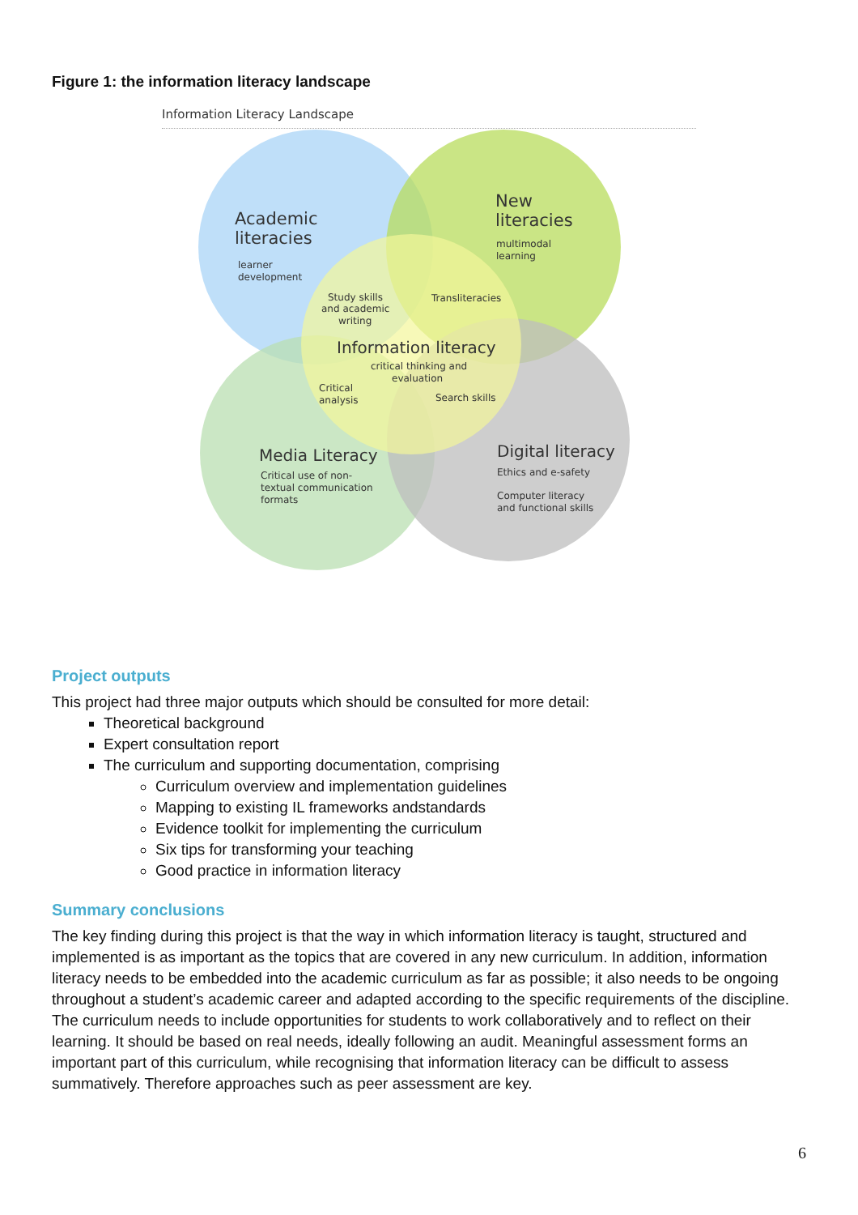Figure 1: the information literacy landscape
Information Literacy Landscape
Academic
literacies
learner
development
New
literacies
multimodal
learning
Study skills
and academic
writing
Transliteracies
Information literacy
critical thinking and
evaluation
Critical
analysis
Search skills
Media Literacy
Critical use of non-
textual communication
formats
Digital literacy
Ethics and e-safety
Computer literacy
and functional skills
Project outputs
This project had three major outputs which should be consulted for more detail:
Theoretical background
Expert consultation report
The curriculum and supporting documentation, comprising
Curriculum overview and implementation guidelines
Mapping to existing IL frameworks andstandards
Evidence toolkit for implementing the curriculum
Six tips for transforming your teaching
Good practice in information literacy
Summary conclusions
The key finding during this project is that the way in which information literacy is taught, structured and implemented is as important as the topics that are covered in any new curriculum. In addition, information literacy needs to be embedded into the academic curriculum as far as possible; it also needs to be ongoing throughout a student’s academic career and adapted according to the specific requirements of the discipline. The curriculum needs to include opportunities for students to work collaboratively and to reflect on their learning. It should be based on real needs, ideally following an audit. Meaningful assessment forms an important part of this curriculum, while recognising that information literacy can be difficult to assess summatively. Therefore approaches such as peer assessment are key.
6